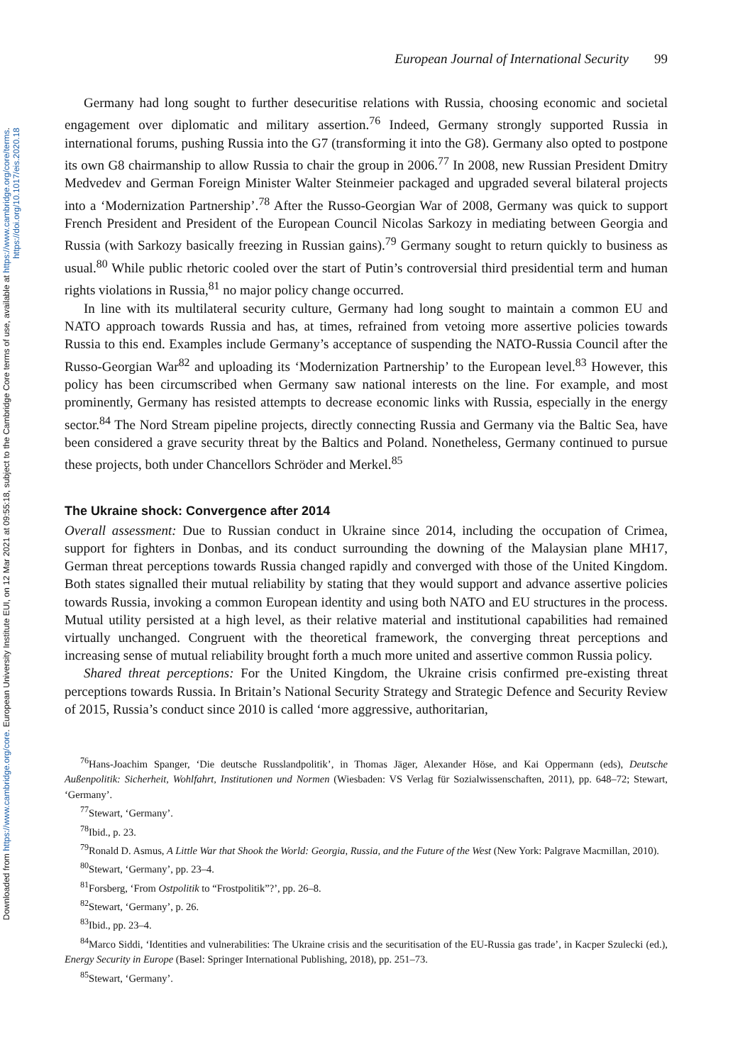Downloaded from https://www.cambridge.org/core. European University Institute EUI, on 12 Mar 2021 at 09:55:18, subject to the Cambridge Core terms of use, available at https://www.cambridge.org/core/terms.
https://doi.org/10.1017/eis.2020.18
European Journal of International Security 99
Germany had long sought to further desecuritise relations with Russia, choosing economic and societal engagement over diplomatic and military assertion.<sup>76</sup> Indeed, Germany strongly supported Russia in international forums, pushing Russia into the G7 (transforming it into the G8). Germany also opted to postpone its own G8 chairmanship to allow Russia to chair the group in 2006.<sup>77</sup> In 2008, new Russian President Dmitry Medvedev and German Foreign Minister Walter Steinmeier packaged and upgraded several bilateral projects into a ‘Modernization Partnership’.<sup>78</sup> After the Russo-Georgian War of 2008, Germany was quick to support French President and President of the European Council Nicolas Sarkozy in mediating between Georgia and Russia (with Sarkozy basically freezing in Russian gains).<sup>79</sup> Germany sought to return quickly to business as usual.<sup>80</sup> While public rhetoric cooled over the start of Putin’s controversial third presidential term and human rights violations in Russia,<sup>81</sup> no major policy change occurred.
In line with its multilateral security culture, Germany had long sought to maintain a common EU and NATO approach towards Russia and has, at times, refrained from vetoing more assertive policies towards Russia to this end. Examples include Germany’s acceptance of suspending the NATO-Russia Council after the Russo-Georgian War<sup>82</sup> and uploading its ‘Modernization Partnership’ to the European level.<sup>83</sup> However, this policy has been circumscribed when Germany saw national interests on the line. For example, and most prominently, Germany has resisted attempts to decrease economic links with Russia, especially in the energy sector.<sup>84</sup> The Nord Stream pipeline projects, directly connecting Russia and Germany via the Baltic Sea, have been considered a grave security threat by the Baltics and Poland. Nonetheless, Germany continued to pursue these projects, both under Chancellors Schröder and Merkel.<sup>85</sup>
The Ukraine shock: Convergence after 2014
Overall assessment: Due to Russian conduct in Ukraine since 2014, including the occupation of Crimea, support for fighters in Donbas, and its conduct surrounding the downing of the Malaysian plane MH17, German threat perceptions towards Russia changed rapidly and converged with those of the United Kingdom. Both states signalled their mutual reliability by stating that they would support and advance assertive policies towards Russia, invoking a common European identity and using both NATO and EU structures in the process. Mutual utility persisted at a high level, as their relative material and institutional capabilities had remained virtually unchanged. Congruent with the theoretical framework, the converging threat perceptions and increasing sense of mutual reliability brought forth a much more united and assertive common Russia policy.
Shared threat perceptions: For the United Kingdom, the Ukraine crisis confirmed pre-existing threat perceptions towards Russia. In Britain’s National Security Strategy and Strategic Defence and Security Review of 2015, Russia’s conduct since 2010 is called ‘more aggressive, authoritarian,
<sup>76</sup> Hans-Joachim Spanger, ‘Die deutsche Russlandpolitik’, in Thomas Jäger, Alexander Höse, and Kai Oppermann (eds), Deutsche Außenpolitik: Sicherheit, Wohlfahrt, Institutionen und Normen (Wiesbaden: VS Verlag für Sozialwissenschaften, 2011), pp. 648–72; Stewart, ‘Germany’.
<sup>77</sup> Stewart, ‘Germany’.
<sup>78</sup> Ibid., p. 23.
<sup>79</sup> Ronald D. Asmus, A Little War that Shook the World: Georgia, Russia, and the Future of the West (New York: Palgrave Macmillan, 2010).
<sup>80</sup> Stewart, ‘Germany’, pp. 23–4.
<sup>81</sup> Forsberg, ‘From Ostpolitik to “Frostpolitik”?’, pp. 26–8.
<sup>82</sup> Stewart, ‘Germany’, p. 26.
<sup>83</sup> Ibid., pp. 23–4.
<sup>84</sup> Marco Siddi, ‘Identities and vulnerabilities: The Ukraine crisis and the securitisation of the EU-Russia gas trade’, in Kacper Szulecki (ed.), Energy Security in Europe (Basel: Springer International Publishing, 2018), pp. 251–73.
<sup>85</sup> Stewart, ‘Germany’.